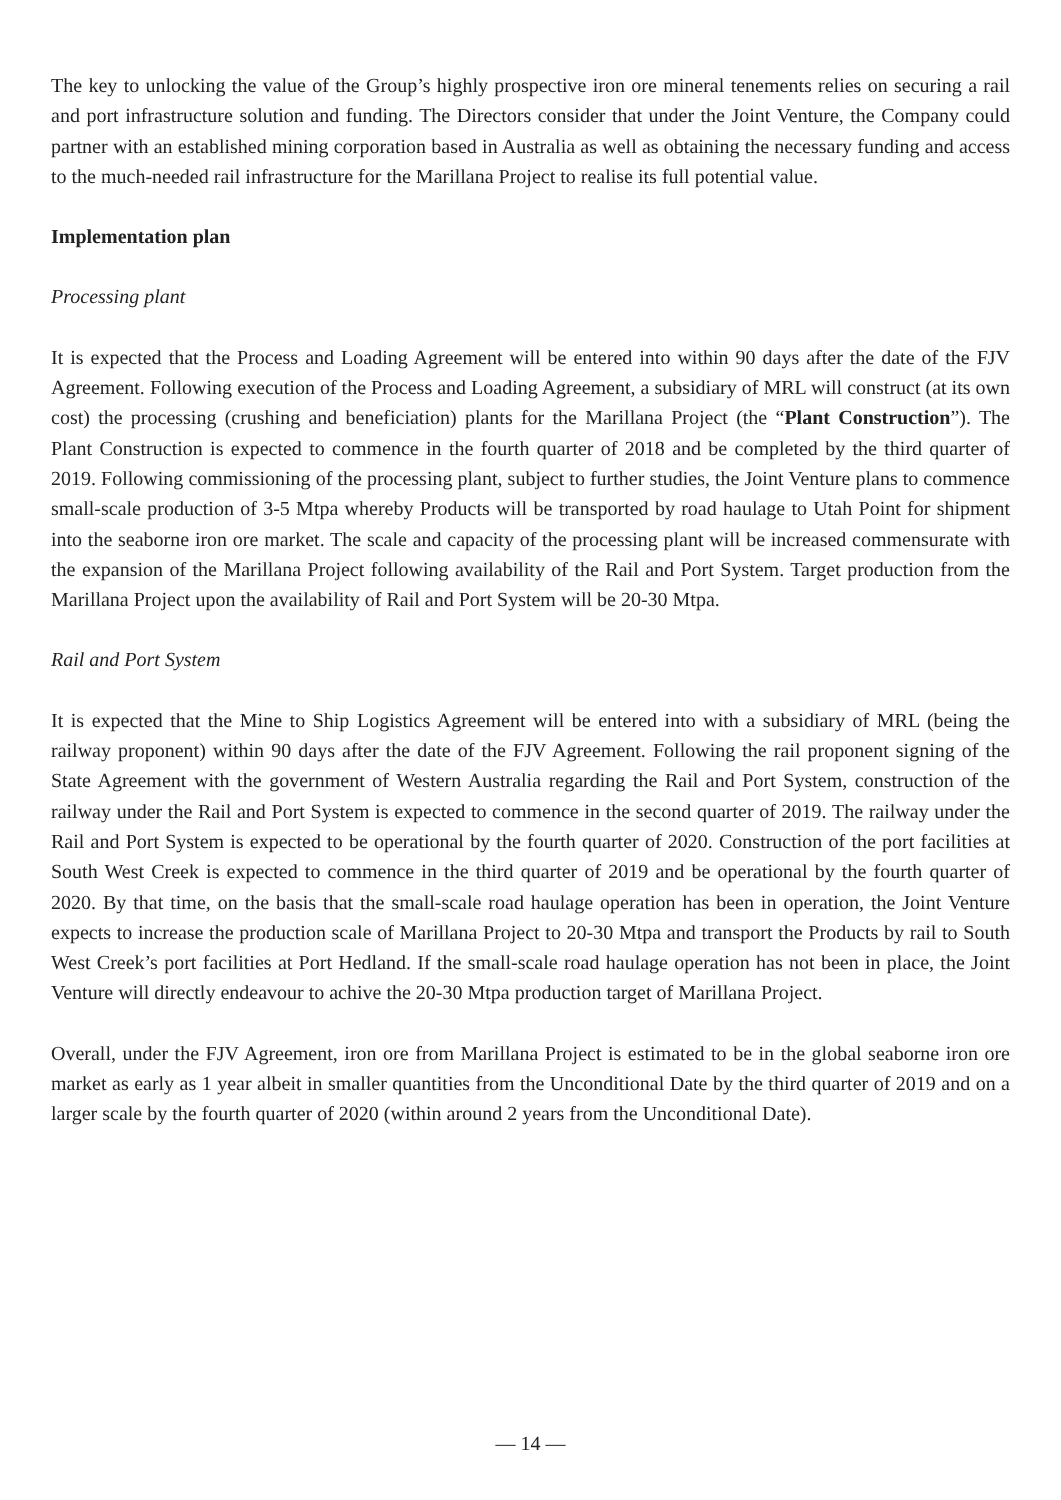The key to unlocking the value of the Group’s highly prospective iron ore mineral tenements relies on securing a rail and port infrastructure solution and funding. The Directors consider that under the Joint Venture, the Company could partner with an established mining corporation based in Australia as well as obtaining the necessary funding and access to the much-needed rail infrastructure for the Marillana Project to realise its full potential value.
Implementation plan
Processing plant
It is expected that the Process and Loading Agreement will be entered into within 90 days after the date of the FJV Agreement. Following execution of the Process and Loading Agreement, a subsidiary of MRL will construct (at its own cost) the processing (crushing and beneficiation) plants for the Marillana Project (the “Plant Construction”). The Plant Construction is expected to commence in the fourth quarter of 2018 and be completed by the third quarter of 2019. Following commissioning of the processing plant, subject to further studies, the Joint Venture plans to commence small-scale production of 3-5 Mtpa whereby Products will be transported by road haulage to Utah Point for shipment into the seaborne iron ore market. The scale and capacity of the processing plant will be increased commensurate with the expansion of the Marillana Project following availability of the Rail and Port System. Target production from the Marillana Project upon the availability of Rail and Port System will be 20-30 Mtpa.
Rail and Port System
It is expected that the Mine to Ship Logistics Agreement will be entered into with a subsidiary of MRL (being the railway proponent) within 90 days after the date of the FJV Agreement. Following the rail proponent signing of the State Agreement with the government of Western Australia regarding the Rail and Port System, construction of the railway under the Rail and Port System is expected to commence in the second quarter of 2019. The railway under the Rail and Port System is expected to be operational by the fourth quarter of 2020. Construction of the port facilities at South West Creek is expected to commence in the third quarter of 2019 and be operational by the fourth quarter of 2020. By that time, on the basis that the small-scale road haulage operation has been in operation, the Joint Venture expects to increase the production scale of Marillana Project to 20-30 Mtpa and transport the Products by rail to South West Creek’s port facilities at Port Hedland. If the small-scale road haulage operation has not been in place, the Joint Venture will directly endeavour to achive the 20-30 Mtpa production target of Marillana Project.
Overall, under the FJV Agreement, iron ore from Marillana Project is estimated to be in the global seaborne iron ore market as early as 1 year albeit in smaller quantities from the Unconditional Date by the third quarter of 2019 and on a larger scale by the fourth quarter of 2020 (within around 2 years from the Unconditional Date).
— 14 —